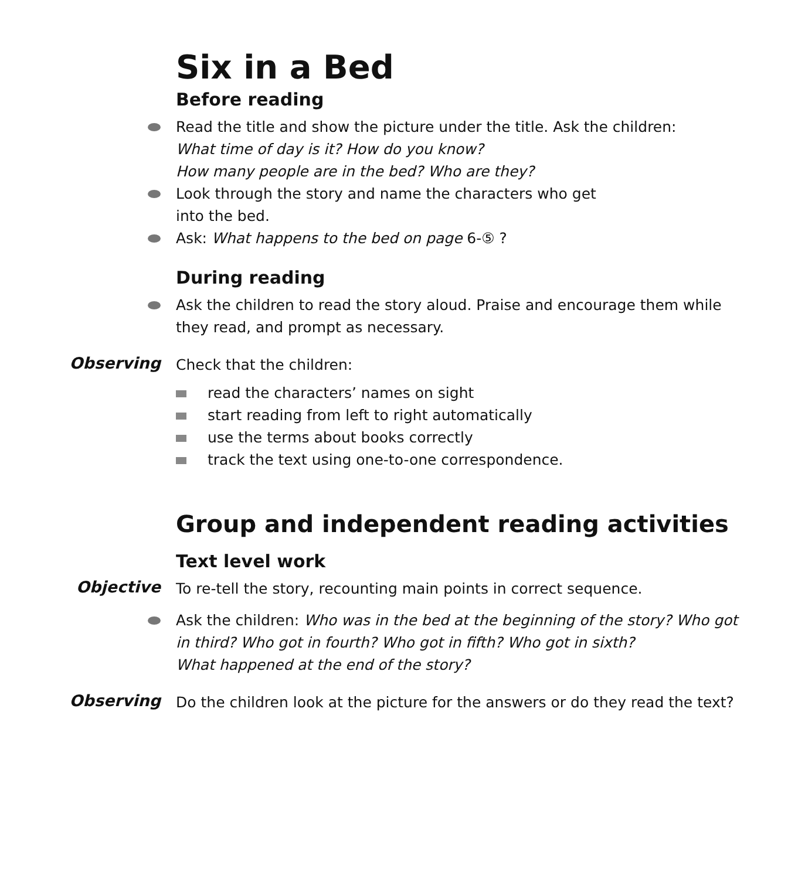Six in a Bed
Before reading
Read the title and show the picture under the title. Ask the children:
What time of day is it? How do you know?
How many people are in the bed? Who are they?
Look through the story and name the characters who get
into the bed.
Ask: What happens to the bed on page 6-⑤ ?
During reading
Ask the children to read the story aloud. Praise and encourage them while they read, and prompt as necessary.
Observing
Check that the children:
read the characters’ names on sight
start reading from left to right automatically
use the terms about books correctly
track the text using one-to-one correspondence.
Group and independent reading activities
Text level work
Objective
To re-tell the story, recounting main points in correct sequence.
Ask the children: Who was in the bed at the beginning of the story? Who got in third? Who got in fourth? Who got in fifth? Who got in sixth?
What happened at the end of the story?
Observing
Do the children look at the picture for the answers or do they read the text?